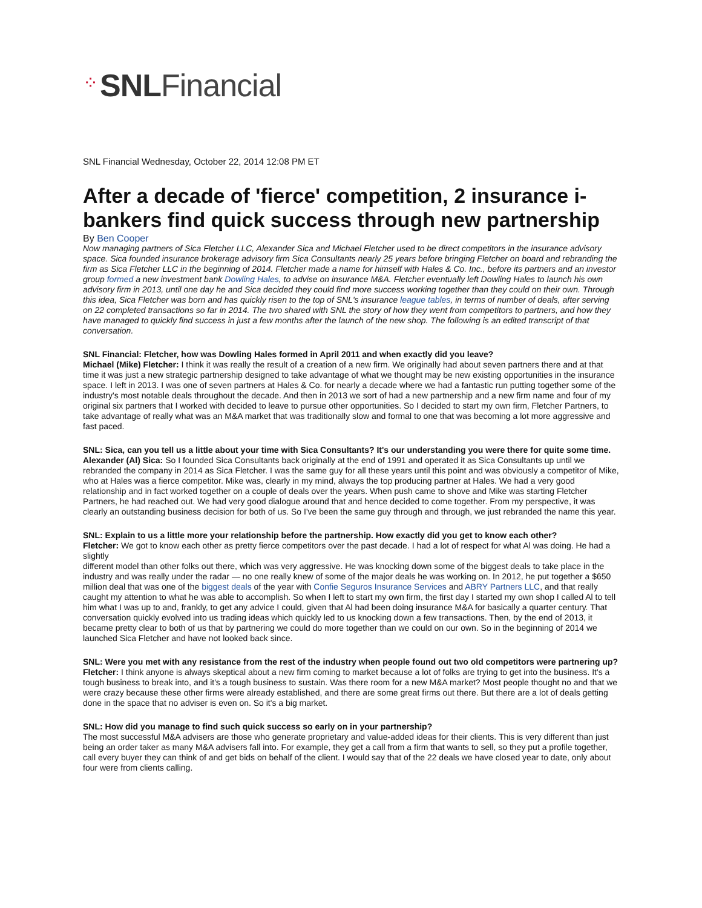⁘ SNLFinancial
SNL Financial Wednesday, October 22, 2014 12:08 PM ET
After a decade of 'fierce' competition, 2 insurance i-bankers find quick success through new partnership
By Ben Cooper
Now managing partners of Sica Fletcher LLC, Alexander Sica and Michael Fletcher used to be direct competitors in the insurance advisory space. Sica founded insurance brokerage advisory firm Sica Consultants nearly 25 years before bringing Fletcher on board and rebranding the firm as Sica Fletcher LLC in the beginning of 2014. Fletcher made a name for himself with Hales & Co. Inc., before its partners and an investor group formed a new investment bank Dowling Hales, to advise on insurance M&A. Fletcher eventually left Dowling Hales to launch his own advisory firm in 2013, until one day he and Sica decided they could find more success working together than they could on their own. Through this idea, Sica Fletcher was born and has quickly risen to the top of SNL's insurance league tables, in terms of number of deals, after serving on 22 completed transactions so far in 2014. The two shared with SNL the story of how they went from competitors to partners, and how they have managed to quickly find success in just a few months after the launch of the new shop. The following is an edited transcript of that conversation.
SNL Financial: Fletcher, how was Dowling Hales formed in April 2011 and when exactly did you leave?
Michael (Mike) Fletcher: I think it was really the result of a creation of a new firm. We originally had about seven partners there and at that time it was just a new strategic partnership designed to take advantage of what we thought may be new existing opportunities in the insurance space. I left in 2013. I was one of seven partners at Hales & Co. for nearly a decade where we had a fantastic run putting together some of the industry's most notable deals throughout the decade. And then in 2013 we sort of had a new partnership and a new firm name and four of my original six partners that I worked with decided to leave to pursue other opportunities. So I decided to start my own firm, Fletcher Partners, to take advantage of really what was an M&A market that was traditionally slow and formal to one that was becoming a lot more aggressive and fast paced.
SNL: Sica, can you tell us a little about your time with Sica Consultants? It's our understanding you were there for quite some time.
Alexander (Al) Sica: So I founded Sica Consultants back originally at the end of 1991 and operated it as Sica Consultants up until we rebranded the company in 2014 as Sica Fletcher. I was the same guy for all these years until this point and was obviously a competitor of Mike, who at Hales was a fierce competitor. Mike was, clearly in my mind, always the top producing partner at Hales. We had a very good relationship and in fact worked together on a couple of deals over the years. When push came to shove and Mike was starting Fletcher Partners, he had reached out. We had very good dialogue around that and hence decided to come together. From my perspective, it was clearly an outstanding business decision for both of us. So I've been the same guy through and through, we just rebranded the name this year.
SNL: Explain to us a little more your relationship before the partnership. How exactly did you get to know each other?
Fletcher: We got to know each other as pretty fierce competitors over the past decade. I had a lot of respect for what Al was doing. He had a slightly
different model than other folks out there, which was very aggressive. He was knocking down some of the biggest deals to take place in the industry and was really under the radar — no one really knew of some of the major deals he was working on. In 2012, he put together a $650 million deal that was one of the biggest deals of the year with Confie Seguros Insurance Services and ABRY Partners LLC, and that really caught my attention to what he was able to accomplish. So when I left to start my own firm, the first day I started my own shop I called Al to tell him what I was up to and, frankly, to get any advice I could, given that Al had been doing insurance M&A for basically a quarter century. That conversation quickly evolved into us trading ideas which quickly led to us knocking down a few transactions. Then, by the end of 2013, it became pretty clear to both of us that by partnering we could do more together than we could on our own. So in the beginning of 2014 we launched Sica Fletcher and have not looked back since.
SNL: Were you met with any resistance from the rest of the industry when people found out two old competitors were partnering up?
Fletcher: I think anyone is always skeptical about a new firm coming to market because a lot of folks are trying to get into the business. It's a tough business to break into, and it's a tough business to sustain. Was there room for a new M&A market? Most people thought no and that we were crazy because these other firms were already established, and there are some great firms out there. But there are a lot of deals getting done in the space that no adviser is even on. So it's a big market.
SNL: How did you manage to find such quick success so early on in your partnership?
The most successful M&A advisers are those who generate proprietary and value-added ideas for their clients. This is very different than just being an order taker as many M&A advisers fall into. For example, they get a call from a firm that wants to sell, so they put a profile together, call every buyer they can think of and get bids on behalf of the client. I would say that of the 22 deals we have closed year to date, only about four were from clients calling.